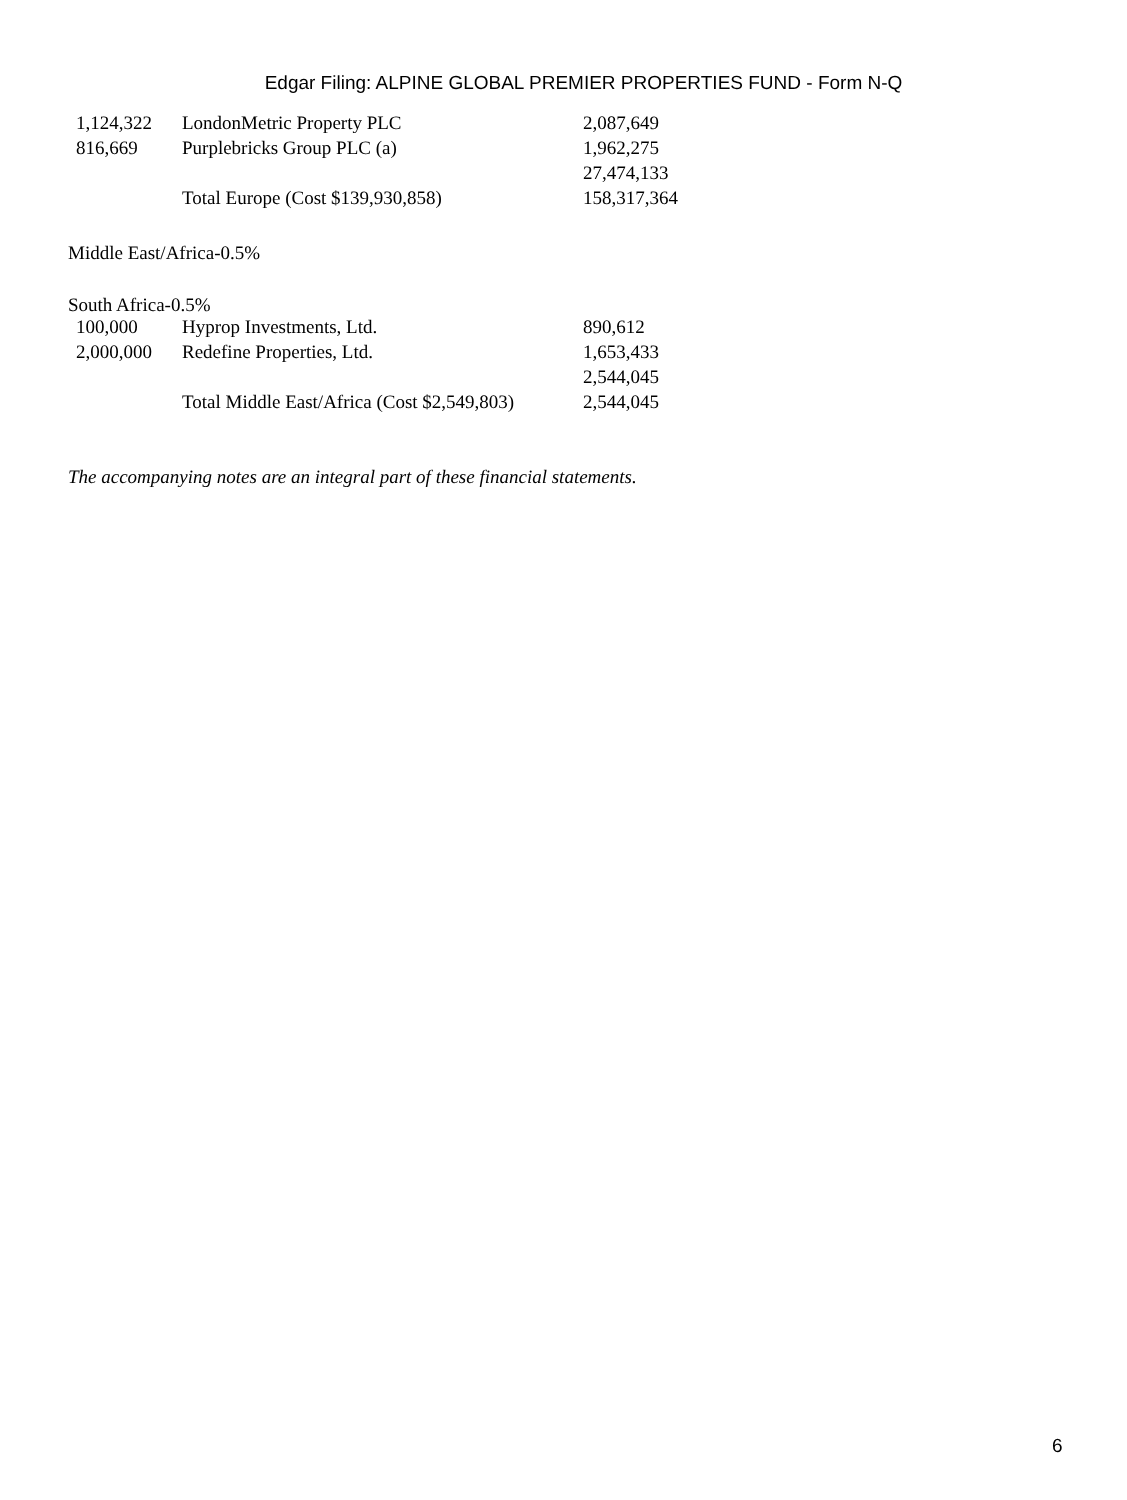Edgar Filing: ALPINE GLOBAL PREMIER PROPERTIES FUND - Form N-Q
| 1,124,322 | LondonMetric Property PLC | 2,087,649 |
| 816,669 | Purplebricks Group PLC (a) | 1,962,275 |
| | | 27,474,133 |
| | Total Europe (Cost $139,930,858) | 158,317,364 |
Middle East/Africa-0.5%
South Africa-0.5%
| 100,000 | Hyprop Investments, Ltd. | 890,612 |
| 2,000,000 | Redefine Properties, Ltd. | 1,653,433 |
| | | 2,544,045 |
| | Total Middle East/Africa (Cost $2,549,803) | 2,544,045 |
The accompanying notes are an integral part of these financial statements.
6